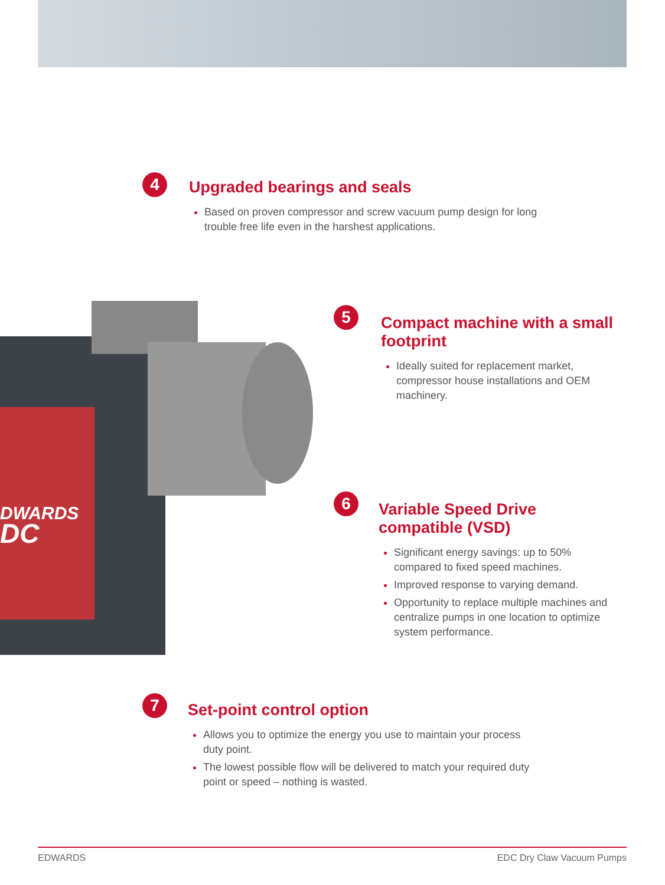DWARDS
DC
4
Upgraded bearings and seals
Based on proven compressor and screw vacuum pump design for long trouble free life even in the harshest applications.
5
Compact machine with a small footprint
Ideally suited for replacement market, compressor house installations and OEM machinery.
6
Variable Speed Drive compatible (VSD)
Significant energy savings: up to 50% compared to fixed speed machines.
Improved response to varying demand.
Opportunity to replace multiple machines and centralize pumps in one location to optimize system performance.
7
Set-point control option
Allows you to optimize the energy you use to maintain your process duty point.
The lowest possible flow will be delivered to match your required duty point or speed – nothing is wasted.
EDWARDS EDC Dry Claw Vacuum Pumps